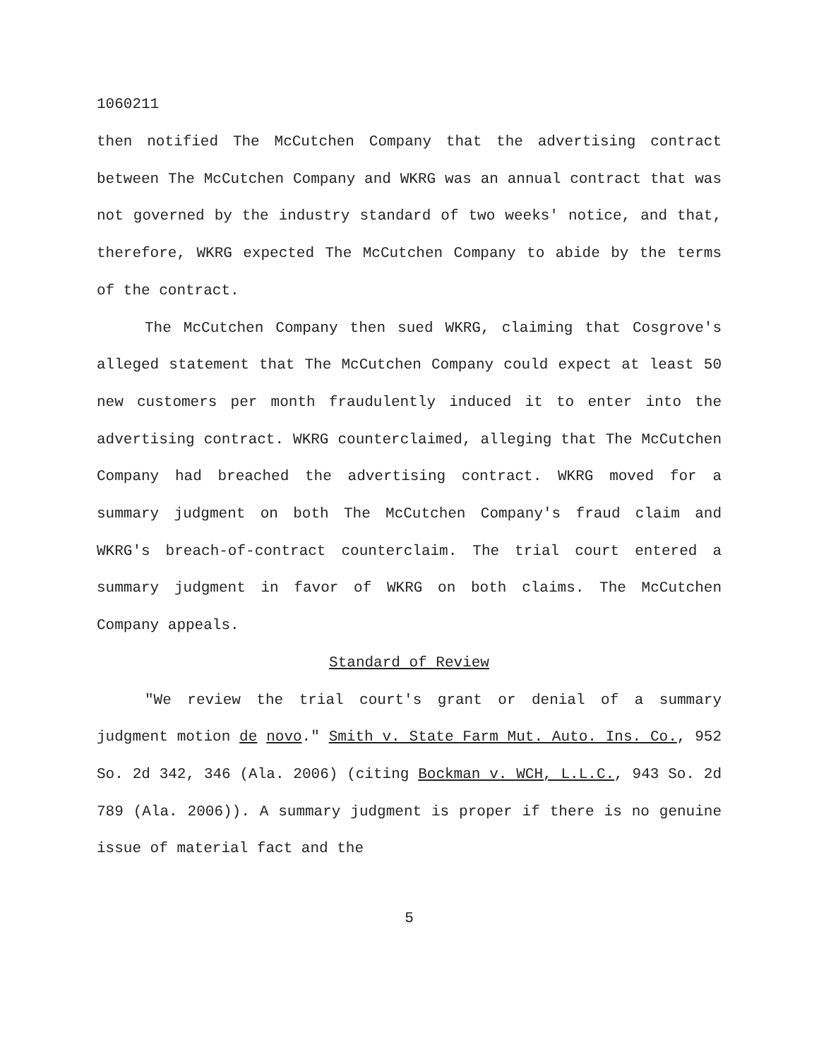1060211
then notified The McCutchen Company that the advertising contract between The McCutchen Company and WKRG was an annual contract that was not governed by the industry standard of two weeks' notice, and that, therefore, WKRG expected The McCutchen Company to abide by the terms of the contract.
The McCutchen Company then sued WKRG, claiming that Cosgrove's alleged statement that The McCutchen Company could expect at least 50 new customers per month fraudulently induced it to enter into the advertising contract. WKRG counterclaimed, alleging that The McCutchen Company had breached the advertising contract. WKRG moved for a summary judgment on both The McCutchen Company's fraud claim and WKRG's breach-of-contract counterclaim. The trial court entered a summary judgment in favor of WKRG on both claims. The McCutchen Company appeals.
Standard of Review
"We review the trial court's grant or denial of a summary judgment motion de novo." Smith v. State Farm Mut. Auto. Ins. Co., 952 So. 2d 342, 346 (Ala. 2006) (citing Bockman v. WCH, L.L.C., 943 So. 2d 789 (Ala. 2006)). A summary judgment is proper if there is no genuine issue of material fact and the
5